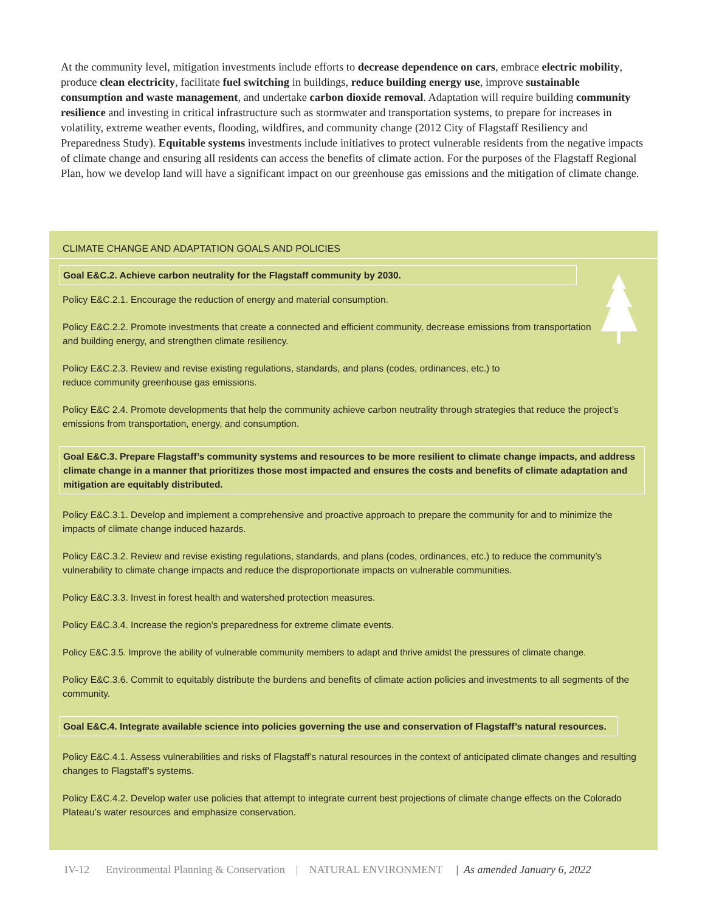At the community level, mitigation investments include efforts to decrease dependence on cars, embrace electric mobility, produce clean electricity, facilitate fuel switching in buildings, reduce building energy use, improve sustainable consumption and waste management, and undertake carbon dioxide removal. Adaptation will require building community resilience and investing in critical infrastructure such as stormwater and transportation systems, to prepare for increases in volatility, extreme weather events, flooding, wildfires, and community change (2012 City of Flagstaff Resiliency and Preparedness Study). Equitable systems investments include initiatives to protect vulnerable residents from the negative impacts of climate change and ensuring all residents can access the benefits of climate action. For the purposes of the Flagstaff Regional Plan, how we develop land will have a significant impact on our greenhouse gas emissions and the mitigation of climate change.
CLIMATE CHANGE AND ADAPTATION GOALS AND POLICIES
Goal E&C.2. Achieve carbon neutrality for the Flagstaff community by 2030.
Policy E&C.2.1. Encourage the reduction of energy and material consumption.
Policy E&C.2.2. Promote investments that create a connected and efficient community, decrease emissions from transportation and building energy, and strengthen climate resiliency.
Policy E&C.2.3. Review and revise existing regulations, standards, and plans (codes, ordinances, etc.) to reduce community greenhouse gas emissions.
Policy E&C 2.4. Promote developments that help the community achieve carbon neutrality through strategies that reduce the project’s emissions from transportation, energy, and consumption.
Goal E&C.3. Prepare Flagstaff’s community systems and resources to be more resilient to climate change impacts, and address climate change in a manner that prioritizes those most impacted and ensures the costs and benefits of climate adaptation and mitigation are equitably distributed.
Policy E&C.3.1. Develop and implement a comprehensive and proactive approach to prepare the community for and to minimize the impacts of climate change induced hazards.
Policy E&C.3.2. Review and revise existing regulations, standards, and plans (codes, ordinances, etc.) to reduce the community’s vulnerability to climate change impacts and reduce the disproportionate impacts on vulnerable communities.
Policy E&C.3.3. Invest in forest health and watershed protection measures.
Policy E&C.3.4. Increase the region’s preparedness for extreme climate events.
Policy E&C.3.5. Improve the ability of vulnerable community members to adapt and thrive amidst the pressures of climate change.
Policy E&C.3.6. Commit to equitably distribute the burdens and benefits of climate action policies and investments to all segments of the community.
Goal E&C.4. Integrate available science into policies governing the use and conservation of Flagstaff’s natural resources.
Policy E&C.4.1. Assess vulnerabilities and risks of Flagstaff’s natural resources in the context of anticipated climate changes and resulting changes to Flagstaff’s systems.
Policy E&C.4.2. Develop water use policies that attempt to integrate current best projections of climate change effects on the Colorado Plateau’s water resources and emphasize conservation.
IV-12 Environmental Planning & Conservation | NATURAL ENVIRONMENT | As amended January 6, 2022